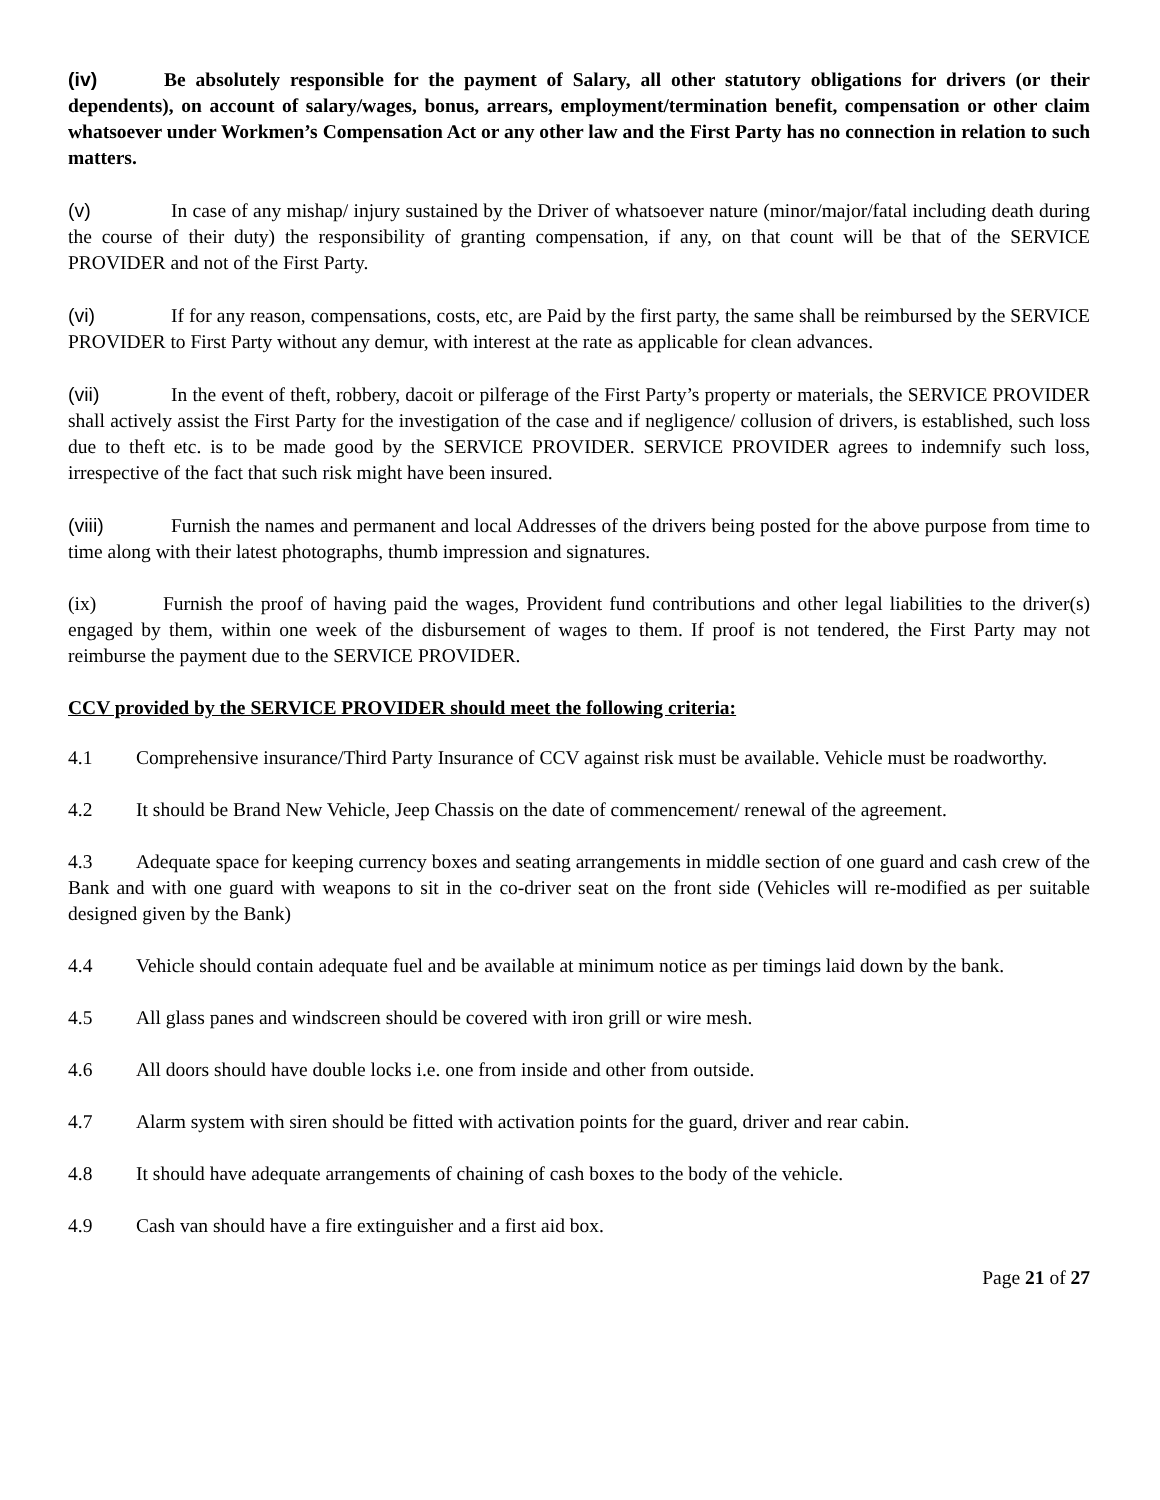(iv) Be absolutely responsible for the payment of Salary, all other statutory obligations for drivers (or their dependents), on account of salary/wages, bonus, arrears, employment/termination benefit, compensation or other claim whatsoever under Workmen’s Compensation Act or any other law and the First Party has no connection in relation to such matters.
(v) In case of any mishap/ injury sustained by the Driver of whatsoever nature (minor/major/fatal including death during the course of their duty) the responsibility of granting compensation, if any, on that count will be that of the SERVICE PROVIDER and not of the First Party.
(vi) If for any reason, compensations, costs, etc, are Paid by the first party, the same shall be reimbursed by the SERVICE PROVIDER to First Party without any demur, with interest at the rate as applicable for clean advances.
(vii) In the event of theft, robbery, dacoit or pilferage of the First Party’s property or materials, the SERVICE PROVIDER shall actively assist the First Party for the investigation of the case and if negligence/ collusion of drivers, is established, such loss due to theft etc. is to be made good by the SERVICE PROVIDER. SERVICE PROVIDER agrees to indemnify such loss, irrespective of the fact that such risk might have been insured.
(viii) Furnish the names and permanent and local Addresses of the drivers being posted for the above purpose from time to time along with their latest photographs, thumb impression and signatures.
(ix) Furnish the proof of having paid the wages, Provident fund contributions and other legal liabilities to the driver(s) engaged by them, within one week of the disbursement of wages to them. If proof is not tendered, the First Party may not reimburse the payment due to the SERVICE PROVIDER.
CCV provided by the SERVICE PROVIDER should meet the following criteria:
4.1 Comprehensive insurance/Third Party Insurance of CCV against risk must be available. Vehicle must be roadworthy.
4.2 It should be Brand New Vehicle, Jeep Chassis on the date of commencement/ renewal of the agreement.
4.3 Adequate space for keeping currency boxes and seating arrangements in middle section of one guard and cash crew of the Bank and with one guard with weapons to sit in the co-driver seat on the front side (Vehicles will re-modified as per suitable designed given by the Bank)
4.4 Vehicle should contain adequate fuel and be available at minimum notice as per timings laid down by the bank.
4.5 All glass panes and windscreen should be covered with iron grill or wire mesh.
4.6 All doors should have double locks i.e. one from inside and other from outside.
4.7 Alarm system with siren should be fitted with activation points for the guard, driver and rear cabin.
4.8 It should have adequate arrangements of chaining of cash boxes to the body of the vehicle.
4.9 Cash van should have a fire extinguisher and a first aid box.
Page 21 of 27